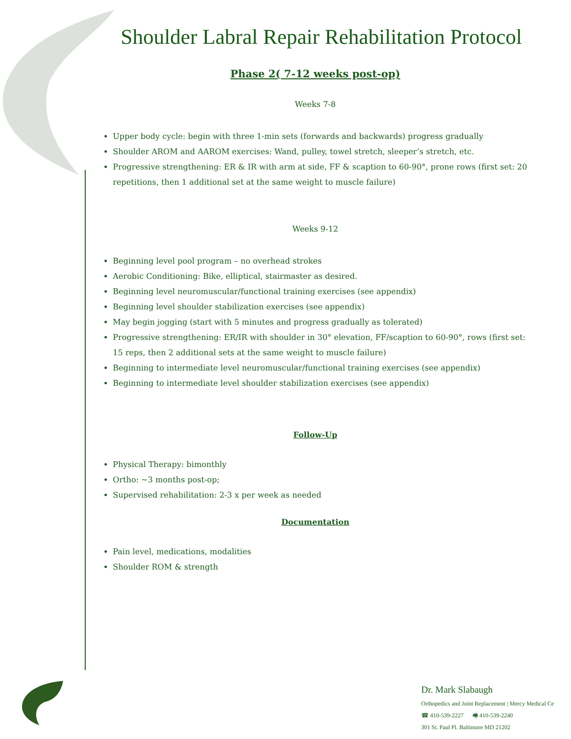Shoulder Labral Repair Rehabilitation Protocol
Phase 2( 7-12 weeks post-op)
Weeks 7-8
Upper body cycle: begin with three 1-min sets (forwards and backwards) progress gradually
Shoulder AROM and AAROM exercises: Wand, pulley, towel stretch, sleeper’s stretch, etc.
Progressive strengthening: ER & IR with arm at side, FF & scaption to 60-90°, prone rows (first set: 20 repetitions, then 1 additional set at the same weight to muscle failure)
Weeks 9-12
Beginning level pool program – no overhead strokes
Aerobic Conditioning: Bike, elliptical, stairmaster as desired.
Beginning level neuromuscular/functional training exercises (see appendix)
Beginning level shoulder stabilization exercises (see appendix)
May begin jogging (start with 5 minutes and progress gradually as tolerated)
Progressive strengthening: ER/IR with shoulder in 30° elevation, FF/scaption to 60-90°, rows (first set: 15 reps, then 2 additional sets at the same weight to muscle failure)
Beginning to intermediate level neuromuscular/functional training exercises (see appendix)
Beginning to intermediate level shoulder stabilization exercises (see appendix)
Follow-Up
Physical Therapy: bimonthly
Ortho: ~3 months post-op;
Supervised rehabilitation: 2-3 x per week as needed
Documentation
Pain level, medications, modalities
Shoulder ROM & strength
Dr. Mark Slabaugh
Orthopedics and Joint Replacement | Mercy Medical Ce
☎ 410-539-2227 🖷 410-539-2240
301 St. Paul Pl. Baltimore MD 21202